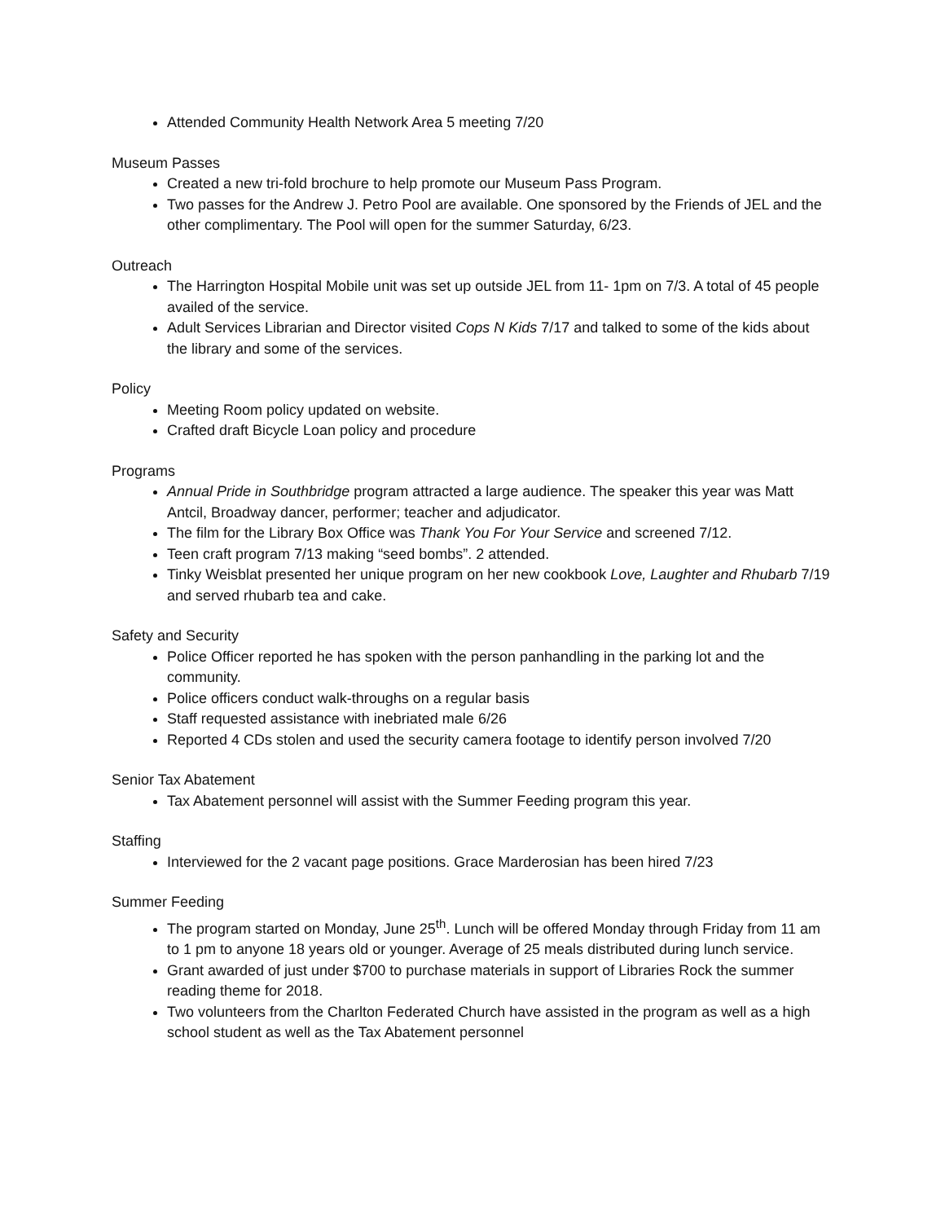Attended Community Health Network Area 5 meeting 7/20
Museum Passes
Created a new tri-fold brochure to help promote our Museum Pass Program.
Two passes for the Andrew J. Petro Pool are available. One sponsored by the Friends of JEL and the other complimentary. The Pool will open for the summer Saturday, 6/23.
Outreach
The Harrington Hospital Mobile unit was set up outside JEL from 11- 1pm on 7/3. A total of 45 people availed of the service.
Adult Services Librarian and Director visited Cops N Kids 7/17 and talked to some of the kids about the library and some of the services.
Policy
Meeting Room policy updated on website.
Crafted draft Bicycle Loan policy and procedure
Programs
Annual Pride in Southbridge program attracted a large audience. The speaker this year was Matt Antcil, Broadway dancer, performer; teacher and adjudicator.
The film for the Library Box Office was Thank You For Your Service and screened 7/12.
Teen craft program 7/13 making “seed bombs”. 2 attended.
Tinky Weisblat presented her unique program on her new cookbook Love, Laughter and Rhubarb 7/19 and served rhubarb tea and cake.
Safety and Security
Police Officer reported he has spoken with the person panhandling in the parking lot and the community.
Police officers conduct walk-throughs on a regular basis
Staff requested assistance with inebriated male 6/26
Reported 4 CDs stolen and used the security camera footage to identify person involved 7/20
Senior Tax Abatement
Tax Abatement personnel will assist with the Summer Feeding program this year.
Staffing
Interviewed for the 2 vacant page positions. Grace Marderosian has been hired 7/23
Summer Feeding
The program started on Monday, June 25<sup>th</sup>. Lunch will be offered Monday through Friday from 11 am to 1 pm to anyone 18 years old or younger. Average of 25 meals distributed during lunch service.
Grant awarded of just under $700 to purchase materials in support of Libraries Rock the summer reading theme for 2018.
Two volunteers from the Charlton Federated Church have assisted in the program as well as a high school student as well as the Tax Abatement personnel